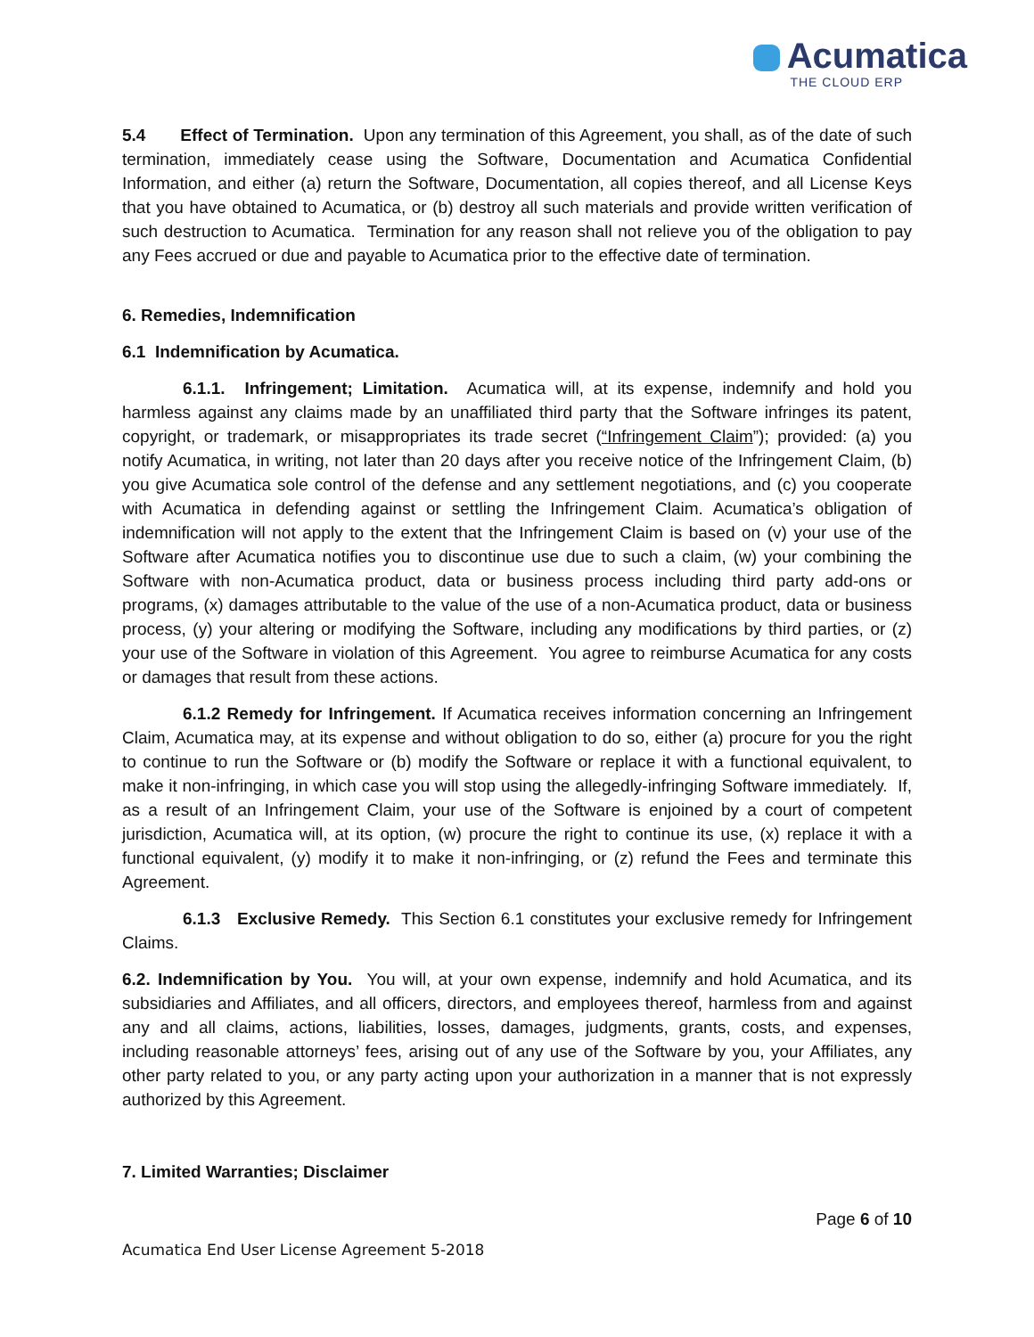Acumatica
THE CLOUD ERP
5.4 Effect of Termination. Upon any termination of this Agreement, you shall, as of the date of such termination, immediately cease using the Software, Documentation and Acumatica Confidential Information, and either (a) return the Software, Documentation, all copies thereof, and all License Keys that you have obtained to Acumatica, or (b) destroy all such materials and provide written verification of such destruction to Acumatica. Termination for any reason shall not relieve you of the obligation to pay any Fees accrued or due and payable to Acumatica prior to the effective date of termination.
6. Remedies, Indemnification
6.1 Indemnification by Acumatica.
6.1.1. Infringement; Limitation. Acumatica will, at its expense, indemnify and hold you harmless against any claims made by an unaffiliated third party that the Software infringes its patent, copyright, or trademark, or misappropriates its trade secret (“Infringement Claim”); provided: (a) you notify Acumatica, in writing, not later than 20 days after you receive notice of the Infringement Claim, (b) you give Acumatica sole control of the defense and any settlement negotiations, and (c) you cooperate with Acumatica in defending against or settling the Infringement Claim. Acumatica’s obligation of indemnification will not apply to the extent that the Infringement Claim is based on (v) your use of the Software after Acumatica notifies you to discontinue use due to such a claim, (w) your combining the Software with non-Acumatica product, data or business process including third party add-ons or programs, (x) damages attributable to the value of the use of a non-Acumatica product, data or business process, (y) your altering or modifying the Software, including any modifications by third parties, or (z) your use of the Software in violation of this Agreement. You agree to reimburse Acumatica for any costs or damages that result from these actions.
6.1.2 Remedy for Infringement. If Acumatica receives information concerning an Infringement Claim, Acumatica may, at its expense and without obligation to do so, either (a) procure for you the right to continue to run the Software or (b) modify the Software or replace it with a functional equivalent, to make it non-infringing, in which case you will stop using the allegedly-infringing Software immediately. If, as a result of an Infringement Claim, your use of the Software is enjoined by a court of competent jurisdiction, Acumatica will, at its option, (w) procure the right to continue its use, (x) replace it with a functional equivalent, (y) modify it to make it non-infringing, or (z) refund the Fees and terminate this Agreement.
6.1.3 Exclusive Remedy. This Section 6.1 constitutes your exclusive remedy for Infringement Claims.
6.2. Indemnification by You. You will, at your own expense, indemnify and hold Acumatica, and its subsidiaries and Affiliates, and all officers, directors, and employees thereof, harmless from and against any and all claims, actions, liabilities, losses, damages, judgments, grants, costs, and expenses, including reasonable attorneys’ fees, arising out of any use of the Software by you, your Affiliates, any other party related to you, or any party acting upon your authorization in a manner that is not expressly authorized by this Agreement.
7. Limited Warranties; Disclaimer
Page 6 of 10
Acumatica End User License Agreement 5-2018